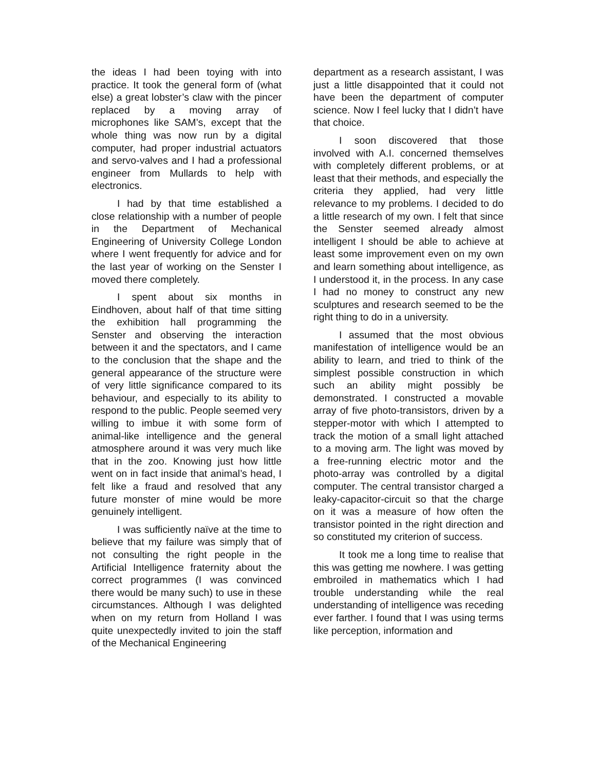the ideas I had been toying with into practice. It took the general form of (what else) a great lobster’s claw with the pincer replaced by a moving array of microphones like SAM’s, except that the whole thing was now run by a digital computer, had proper industrial actuators and servo-valves and I had a professional engineer from Mullards to help with electronics.
I had by that time established a close relationship with a number of people in the Department of Mechanical Engineering of University College London where I went frequently for advice and for the last year of working on the Senster I moved there completely.
I spent about six months in Eindhoven, about half of that time sitting the exhibition hall programming the Senster and observing the interaction between it and the spectators, and I came to the conclusion that the shape and the general appearance of the structure were of very little significance compared to its behaviour, and especially to its ability to respond to the public. People seemed very willing to imbue it with some form of animal-like intelligence and the general atmosphere around it was very much like that in the zoo. Knowing just how little went on in fact inside that animal’s head, I felt like a fraud and resolved that any future monster of mine would be more genuinely intelligent.
I was sufficiently naïve at the time to believe that my failure was simply that of not consulting the right people in the Artificial Intelligence fraternity about the correct programmes (I was convinced there would be many such) to use in these circumstances. Although I was delighted when on my return from Holland I was quite unexpectedly invited to join the staff of the Mechanical Engineering
department as a research assistant, I was just a little disappointed that it could not have been the department of computer science. Now I feel lucky that I didn’t have that choice.
I soon discovered that those involved with A.I. concerned themselves with completely different problems, or at least that their methods, and especially the criteria they applied, had very little relevance to my problems. I decided to do a little research of my own. I felt that since the Senster seemed already almost intelligent I should be able to achieve at least some improvement even on my own and learn something about intelligence, as I understood it, in the process. In any case I had no money to construct any new sculptures and research seemed to be the right thing to do in a university.
I assumed that the most obvious manifestation of intelligence would be an ability to learn, and tried to think of the simplest possible construction in which such an ability might possibly be demonstrated. I constructed a movable array of five photo-transistors, driven by a stepper-motor with which I attempted to track the motion of a small light attached to a moving arm. The light was moved by a free-running electric motor and the photo-array was controlled by a digital computer. The central transistor charged a leaky-capacitor-circuit so that the charge on it was a measure of how often the transistor pointed in the right direction and so constituted my criterion of success.
It took me a long time to realise that this was getting me nowhere. I was getting embroiled in mathematics which I had trouble understanding while the real understanding of intelligence was receding ever farther. I found that I was using terms like perception, information and